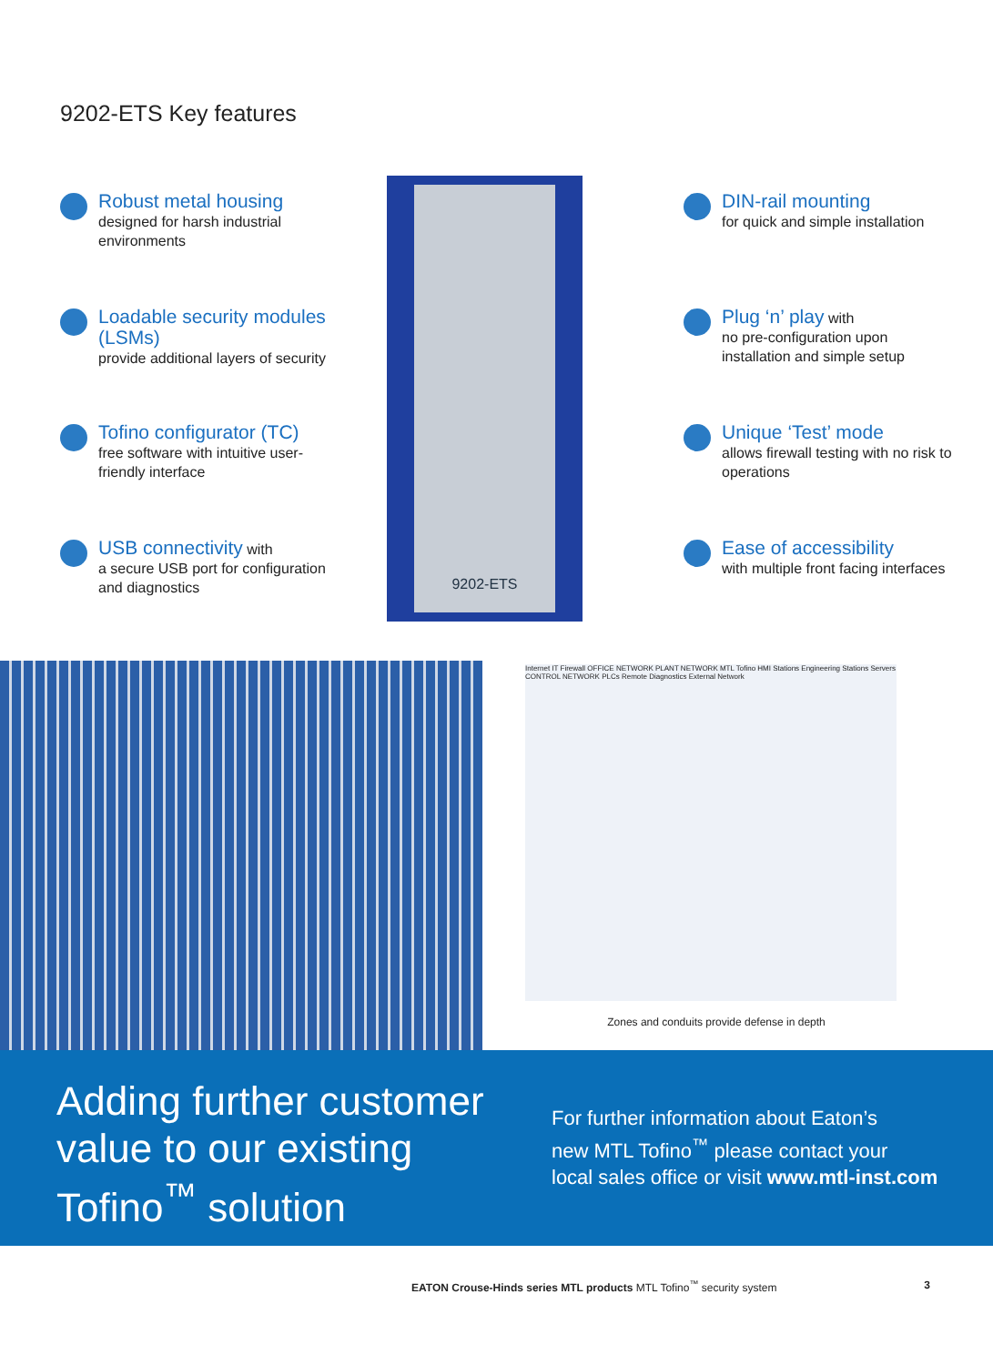9202-ETS Key features
Robust metal housing
designed for harsh industrial environments
Loadable security modules (LSMs)
provide additional layers of security
Tofino configurator (TC)
free software with intuitive user-friendly interface
USB connectivity with
a secure USB port for configuration and diagnostics
9202-ETS
DIN-rail mounting
for quick and simple installation
Plug ‘n’ play with
no pre-configuration upon installation and simple setup
Unique ‘Test’ mode
allows firewall testing with no risk to operations
Ease of accessibility
with multiple front facing interfaces
Internet IT Firewall OFFICE NETWORK PLANT NETWORK MTL Tofino HMI Stations Engineering Stations Servers CONTROL NETWORK PLCs Remote Diagnostics External Network
Zones and conduits provide defense in depth
Adding further customer
value to our existing
Tofino<sup>™</sup> solution
For further information about Eaton’s
new MTL Tofino<sup>™</sup> please contact your
local sales office or visit www.mtl-inst.com
EATON Crouse-Hinds series MTL products MTL Tofino<sup>™</sup> security system 3